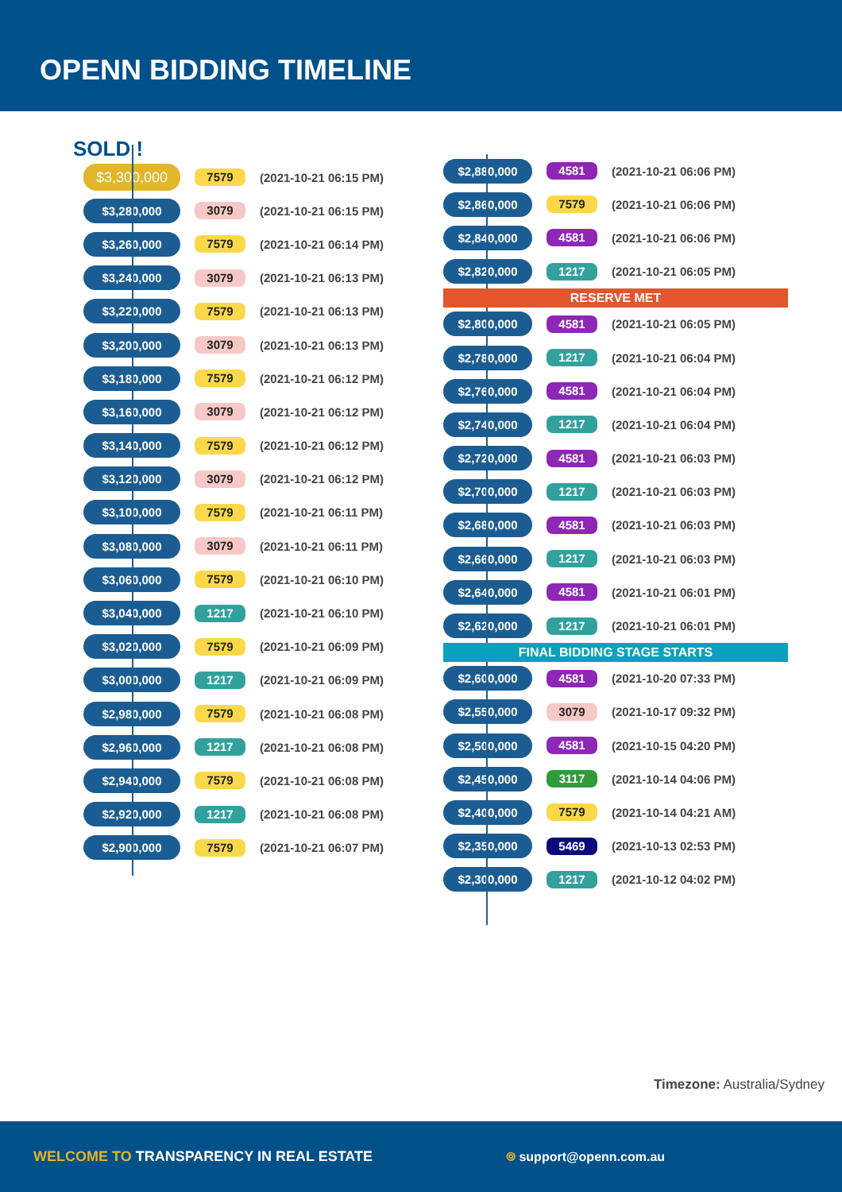OPENN BIDDING TIMELINE
SOLD !
| $3,300,000 | 7579 | (2021-10-21 06:15 PM) |
| $3,280,000 | 3079 | (2021-10-21 06:15 PM) |
| $3,260,000 | 7579 | (2021-10-21 06:14 PM) |
| $3,240,000 | 3079 | (2021-10-21 06:13 PM) |
| $3,220,000 | 7579 | (2021-10-21 06:13 PM) |
| $3,200,000 | 3079 | (2021-10-21 06:13 PM) |
| $3,180,000 | 7579 | (2021-10-21 06:12 PM) |
| $3,160,000 | 3079 | (2021-10-21 06:12 PM) |
| $3,140,000 | 7579 | (2021-10-21 06:12 PM) |
| $3,120,000 | 3079 | (2021-10-21 06:12 PM) |
| $3,100,000 | 7579 | (2021-10-21 06:11 PM) |
| $3,080,000 | 3079 | (2021-10-21 06:11 PM) |
| $3,060,000 | 7579 | (2021-10-21 06:10 PM) |
| $3,040,000 | 1217 | (2021-10-21 06:10 PM) |
| $3,020,000 | 7579 | (2021-10-21 06:09 PM) |
| $3,000,000 | 1217 | (2021-10-21 06:09 PM) |
| $2,980,000 | 7579 | (2021-10-21 06:08 PM) |
| $2,960,000 | 1217 | (2021-10-21 06:08 PM) |
| $2,940,000 | 7579 | (2021-10-21 06:08 PM) |
| $2,920,000 | 1217 | (2021-10-21 06:08 PM) |
| $2,900,000 | 7579 | (2021-10-21 06:07 PM) |
| $2,880,000 | 4581 | (2021-10-21 06:06 PM) |
| $2,860,000 | 7579 | (2021-10-21 06:06 PM) |
| $2,840,000 | 4581 | (2021-10-21 06:06 PM) |
| $2,820,000 | 1217 | (2021-10-21 06:05 PM) |
RESERVE MET
| $2,800,000 | 4581 | (2021-10-21 06:05 PM) |
| $2,780,000 | 1217 | (2021-10-21 06:04 PM) |
| $2,760,000 | 4581 | (2021-10-21 06:04 PM) |
| $2,740,000 | 1217 | (2021-10-21 06:04 PM) |
| $2,720,000 | 4581 | (2021-10-21 06:03 PM) |
| $2,700,000 | 1217 | (2021-10-21 06:03 PM) |
| $2,680,000 | 4581 | (2021-10-21 06:03 PM) |
| $2,660,000 | 1217 | (2021-10-21 06:03 PM) |
| $2,640,000 | 4581 | (2021-10-21 06:01 PM) |
| $2,620,000 | 1217 | (2021-10-21 06:01 PM) |
FINAL BIDDING STAGE STARTS
| $2,600,000 | 4581 | (2021-10-20 07:33 PM) |
| $2,550,000 | 3079 | (2021-10-17 09:32 PM) |
| $2,500,000 | 4581 | (2021-10-15 04:20 PM) |
| $2,450,000 | 3117 | (2021-10-14 04:06 PM) |
| $2,400,000 | 7579 | (2021-10-14 04:21 AM) |
| $2,350,000 | 5469 | (2021-10-13 02:53 PM) |
| $2,300,000 | 1217 | (2021-10-12 04:02 PM) |
Timezone: Australia/Sydney
WELCOME TO TRANSPARENCY IN REAL ESTATE ⌾ support@openn.com.au